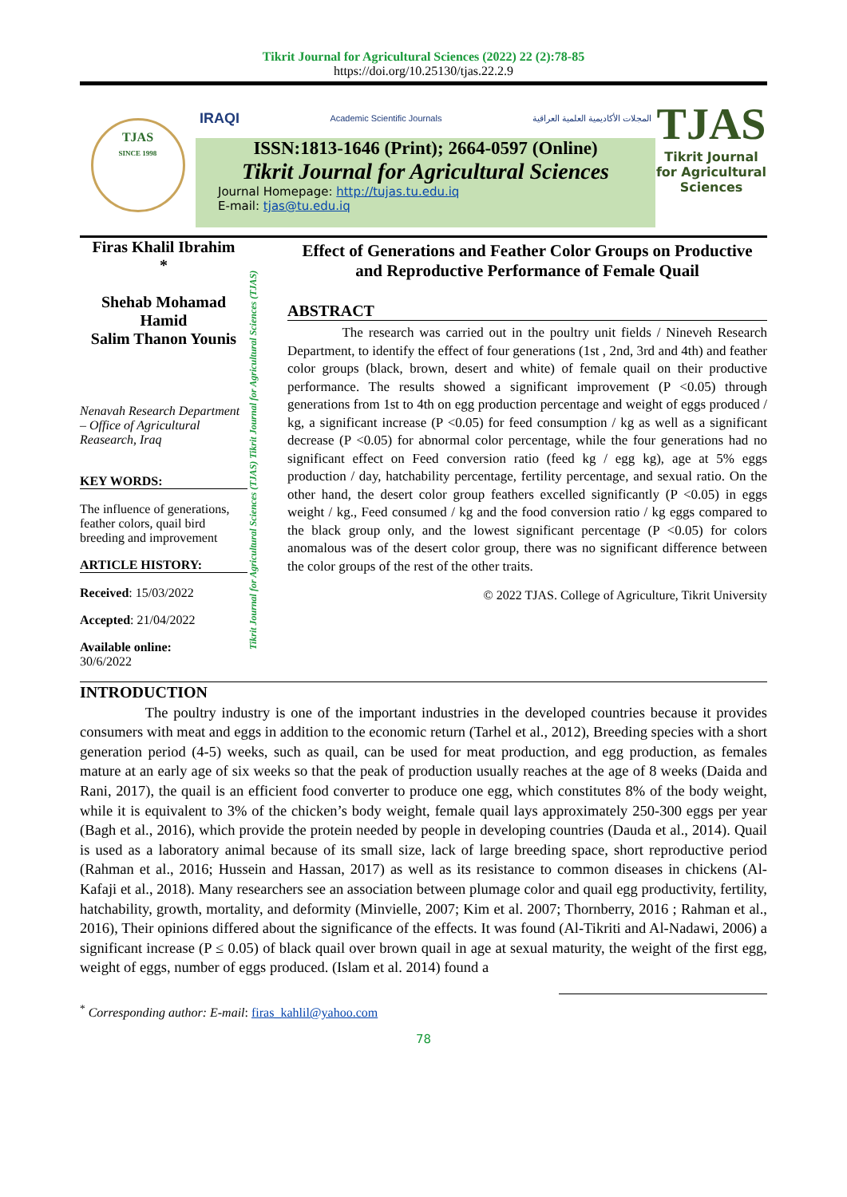Tikrit Journal for Agricultural Sciences (2022) 22 (2):78-85
https://doi.org/10.25130/tjas.22.2.9
TJAS
SINCE 1998
IRAQI Academic Scientific Journals المجلات الأكاديمية العلمية العراقية
ISSN:1813-1646 (Print); 2664-0597 (Online)
Tikrit Journal for Agricultural Sciences
Journal Homepage: http://tujas.tu.edu.iq
E-mail: tjas@tu.edu.iq
TJAS
Tikrit Journal for Agricultural Sciences
Firas Khalil Ibrahim
*
Shehab Mohamad Hamid
Salim Thanon Younis
Nenavah Research Department – Office of Agricultural Reasearch, Iraq
KEY WORDS:
The influence of generations, feather colors, quail bird breeding and improvement
ARTICLE HISTORY:
Received: 15/03/2022
Accepted: 21/04/2022
Available online:
30/6/2022
Tikrit Journal for Agricultural Sciences (TJAS) Tikrit Journal for Agricultural Sciences (TJAS)
Effect of Generations and Feather Color Groups on Productive and Reproductive Performance of Female Quail
ABSTRACT
The research was carried out in the poultry unit fields / Nineveh Research Department, to identify the effect of four generations (1st , 2nd, 3rd and 4th) and feather color groups (black, brown, desert and white) of female quail on their productive performance. The results showed a significant improvement (P <0.05) through generations from 1st to 4th on egg production percentage and weight of eggs produced / kg, a significant increase (P <0.05) for feed consumption / kg as well as a significant decrease (P <0.05) for abnormal color percentage, while the four generations had no significant effect on Feed conversion ratio (feed kg / egg kg), age at 5% eggs production / day, hatchability percentage, fertility percentage, and sexual ratio. On the other hand, the desert color group feathers excelled significantly (P <0.05) in eggs weight / kg., Feed consumed / kg and the food conversion ratio / kg eggs compared to the black group only, and the lowest significant percentage (P <0.05) for colors anomalous was of the desert color group, there was no significant difference between the color groups of the rest of the other traits.
© 2022 TJAS. College of Agriculture, Tikrit University
INTRODUCTION
The poultry industry is one of the important industries in the developed countries because it provides consumers with meat and eggs in addition to the economic return (Tarhel et al., 2012), Breeding species with a short generation period (4-5) weeks, such as quail, can be used for meat production, and egg production, as females mature at an early age of six weeks so that the peak of production usually reaches at the age of 8 weeks (Daida and Rani, 2017), the quail is an efficient food converter to produce one egg, which constitutes 8% of the body weight, while it is equivalent to 3% of the chicken’s body weight, female quail lays approximately 250-300 eggs per year (Bagh et al., 2016), which provide the protein needed by people in developing countries (Dauda et al., 2014). Quail is used as a laboratory animal because of its small size, lack of large breeding space, short reproductive period (Rahman et al., 2016; Hussein and Hassan, 2017) as well as its resistance to common diseases in chickens (Al-Kafaji et al., 2018). Many researchers see an association between plumage color and quail egg productivity, fertility, hatchability, growth, mortality, and deformity (Minvielle, 2007; Kim et al. 2007; Thornberry, 2016 ; Rahman et al., 2016), Their opinions differed about the significance of the effects. It was found (Al-Tikriti and Al-Nadawi, 2006) a significant increase (P ≤ 0.05) of black quail over brown quail in age at sexual maturity, the weight of the first egg, weight of eggs, number of eggs produced. (Islam et al. 2014) found a
<sup>*</sup> Corresponding author: E-mail: firas_kahlil@yahoo.com
78